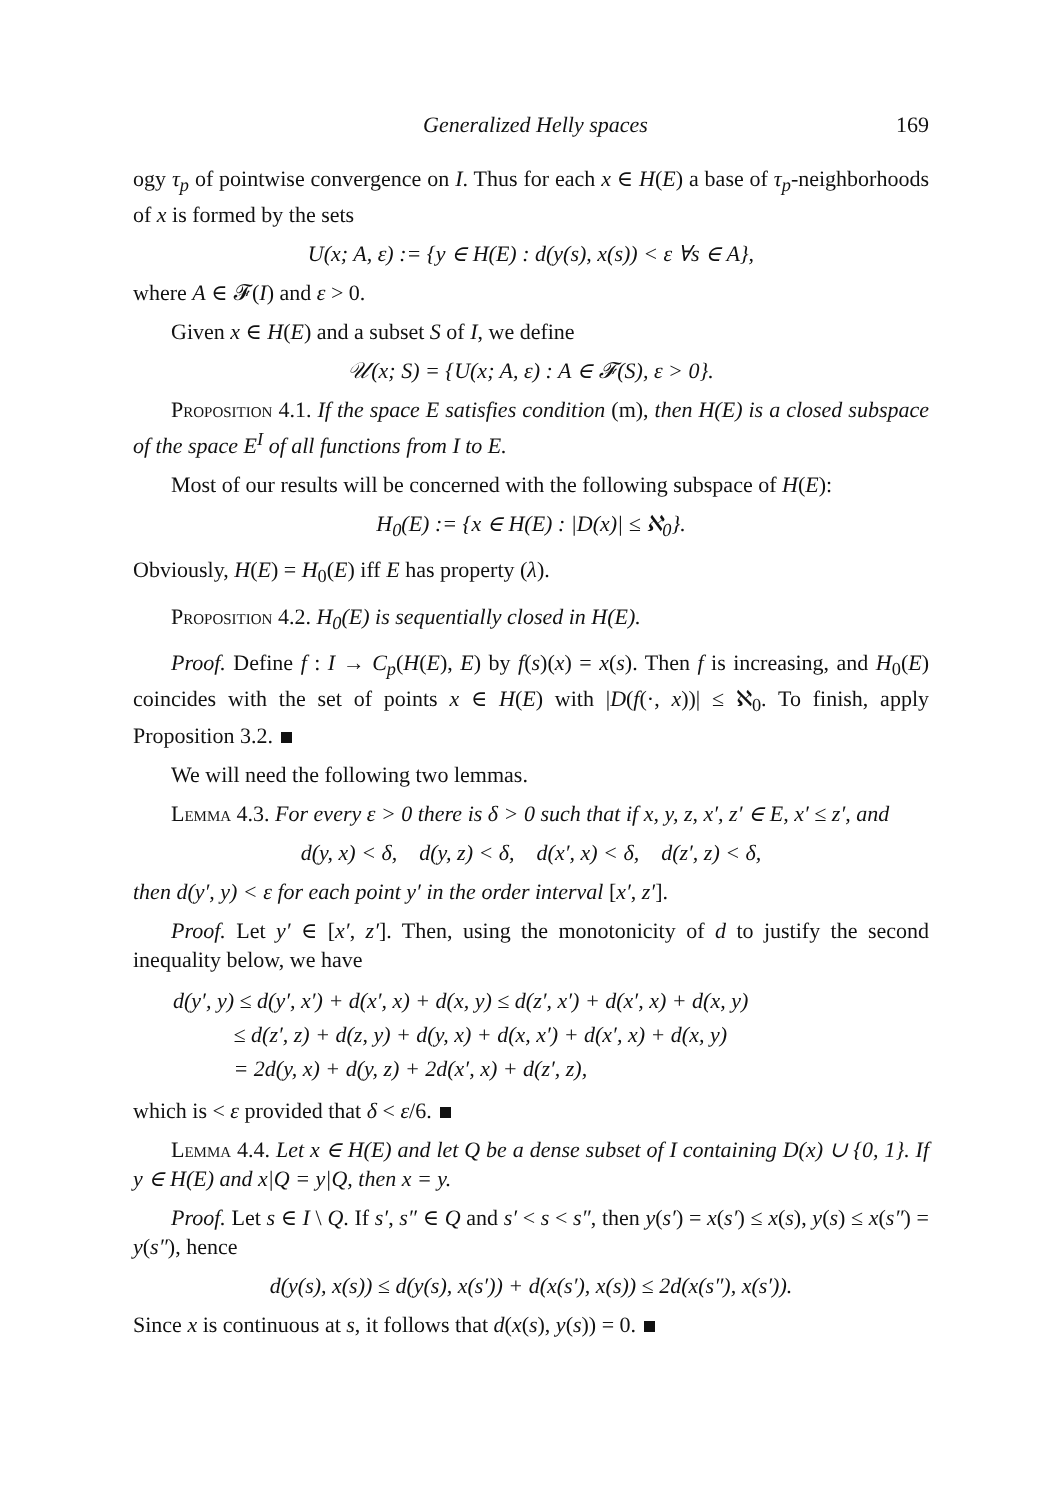Generalized Helly spaces 169
ogy τ<sub>p</sub> of pointwise convergence on I. Thus for each x ∈ H(E) a base of τ<sub>p</sub>-neighborhoods of x is formed by the sets
U(x; A, ε) := {y ∈ H(E) : d(y(s), x(s)) < ε ∀s ∈ A},
where A ∈ 𝓕(I) and ε > 0.
Given x ∈ H(E) and a subset S of I, we define
𝒰(x; S) = {U(x; A, ε) : A ∈ 𝓕(S), ε > 0}.
Proposition 4.1. If the space E satisfies condition (m), then H(E) is a closed subspace of the space E<sup>I</sup> of all functions from I to E.
Most of our results will be concerned with the following subspace of H(E):
H<sub>0</sub>(E) := {x ∈ H(E) : |D(x)| ≤ ℵ<sub>0</sub>}.
Obviously, H(E) = H<sub>0</sub>(E) iff E has property (λ).
Proposition 4.2. H<sub>0</sub>(E) is sequentially closed in H(E).
Proof. Define f : I → C<sub>p</sub>(H(E), E) by f(s)(x) = x(s). Then f is increasing, and H<sub>0</sub>(E) coincides with the set of points x ∈ H(E) with |D(f(·, x))| ≤ ℵ<sub>0</sub>. To finish, apply Proposition 3.2.
We will need the following two lemmas.
Lemma 4.3. For every ε > 0 there is δ > 0 such that if x, y, z, x′, z′ ∈ E, x′ ≤ z′, and
d(y, x) < δ, d(y, z) < δ, d(x′, x) < δ, d(z′, z) < δ,
then d(y′, y) < ε for each point y′ in the order interval [x′, z′].
Proof. Let y′ ∈ [x′, z′]. Then, using the monotonicity of d to justify the second inequality below, we have
d(y′, y) ≤ d(y′, x′) + d(x′, x) + d(x, y) ≤ d(z′, x′) + d(x′, x) + d(x, y)
≤ d(z′, z) + d(z, y) + d(y, x) + d(x, x′) + d(x′, x) + d(x, y)
= 2d(y, x) + d(y, z) + 2d(x′, x) + d(z′, z),
which is < ε provided that δ < ε/6.
Lemma 4.4. Let x ∈ H(E) and let Q be a dense subset of I containing D(x) ∪ {0, 1}. If y ∈ H(E) and x|Q = y|Q, then x = y.
Proof. Let s ∈ I \ Q. If s′, s″ ∈ Q and s′ < s < s″, then y(s′) = x(s′) ≤ x(s), y(s) ≤ x(s″) = y(s″), hence
d(y(s), x(s)) ≤ d(y(s), x(s′)) + d(x(s′), x(s)) ≤ 2d(x(s″), x(s′)).
Since x is continuous at s, it follows that d(x(s), y(s)) = 0.